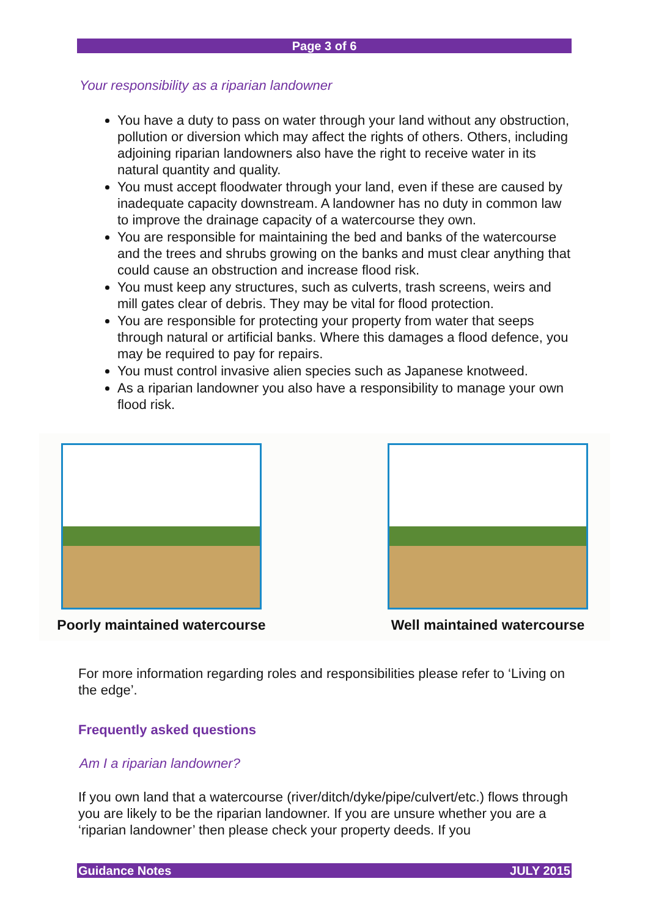Page 3 of 6
Your responsibility as a riparian landowner
You have a duty to pass on water through your land without any obstruction, pollution or diversion which may affect the rights of others. Others, including adjoining riparian landowners also have the right to receive water in its natural quantity and quality.
You must accept floodwater through your land, even if these are caused by inadequate capacity downstream. A landowner has no duty in common law to improve the drainage capacity of a watercourse they own.
You are responsible for maintaining the bed and banks of the watercourse and the trees and shrubs growing on the banks and must clear anything that could cause an obstruction and increase flood risk.
You must keep any structures, such as culverts, trash screens, weirs and mill gates clear of debris. They may be vital for flood protection.
You are responsible for protecting your property from water that seeps through natural or artificial banks. Where this damages a flood defence, you may be required to pay for repairs.
You must control invasive alien species such as Japanese knotweed.
As a riparian landowner you also have a responsibility to manage your own flood risk.
Poorly maintained watercourse
Well maintained watercourse
For more information regarding roles and responsibilities please refer to ‘Living on the edge’.
Frequently asked questions
Am I a riparian landowner?
If you own land that a watercourse (river/ditch/dyke/pipe/culvert/etc.) flows through you are likely to be the riparian landowner. If you are unsure whether you are a ‘riparian landowner’ then please check your property deeds. If you
Guidance Notes JULY 2015